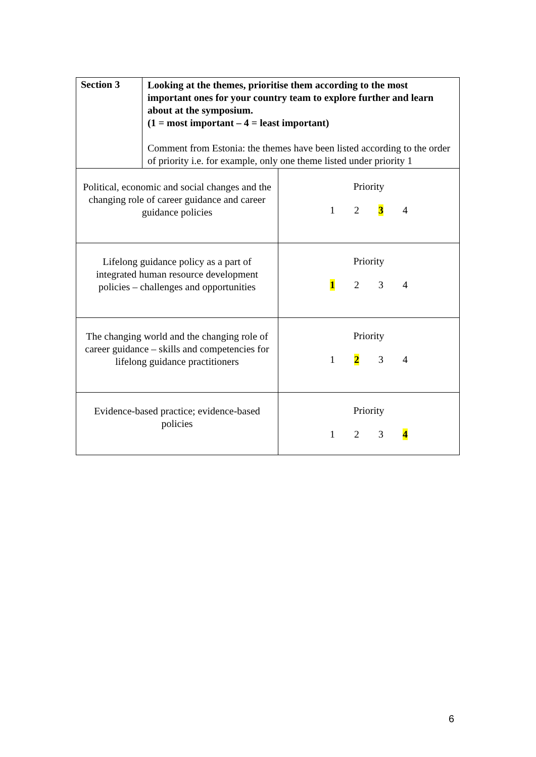| Section 3 | Looking at the themes, prioritise them according to the most important ones for your country team to explore further and learn about at the symposium. (1 = most important – 4 = least important) Comment from Estonia: the themes have been listed according to the order of priority i.e. for example, only one theme listed under priority 1 |
| Political, economic and social changes and the changing role of career guidance and career guidance policies | Priority 1 2 3 4 |
| Lifelong guidance policy as a part of integrated human resource development policies – challenges and opportunities | Priority 1 2 3 4 |
| The changing world and the changing role of career guidance – skills and competencies for lifelong guidance practitioners | Priority 1 2 3 4 |
| Evidence-based practice; evidence-based policies | Priority 1 2 3 4 |
6